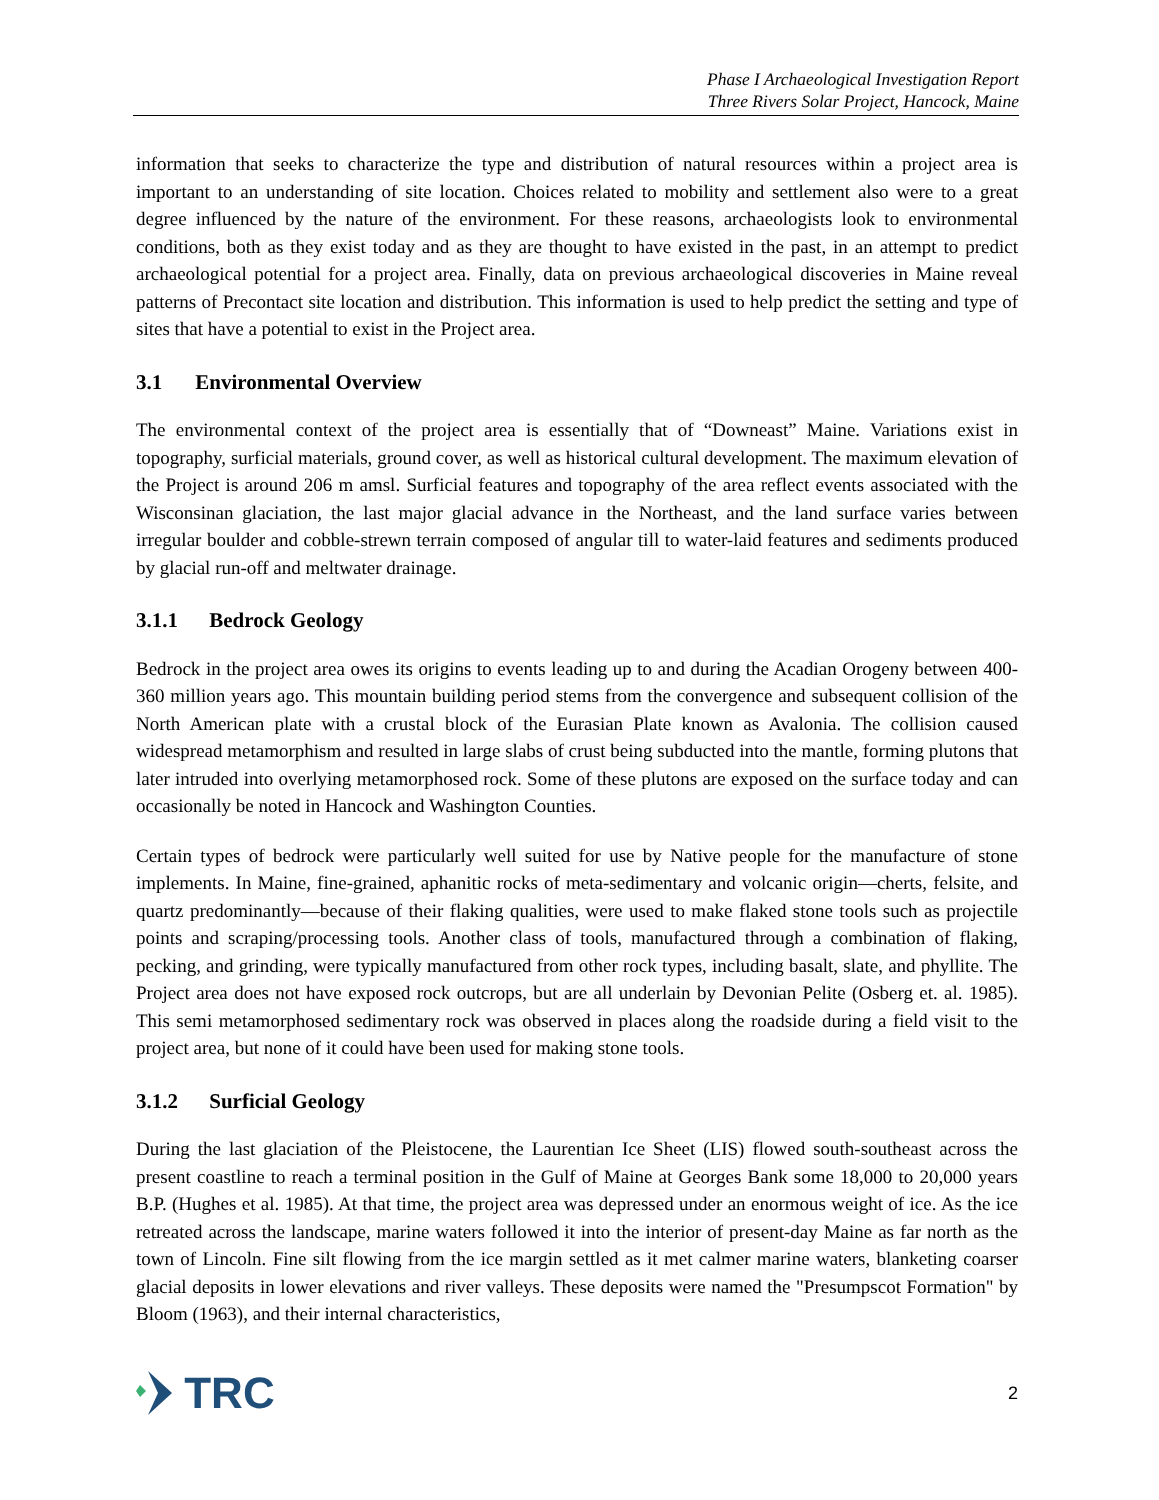Phase I Archaeological Investigation Report
Three Rivers Solar Project, Hancock, Maine
information that seeks to characterize the type and distribution of natural resources within a project area is important to an understanding of site location. Choices related to mobility and settlement also were to a great degree influenced by the nature of the environment. For these reasons, archaeologists look to environmental conditions, both as they exist today and as they are thought to have existed in the past, in an attempt to predict archaeological potential for a project area. Finally, data on previous archaeological discoveries in Maine reveal patterns of Precontact site location and distribution. This information is used to help predict the setting and type of sites that have a potential to exist in the Project area.
3.1 Environmental Overview
The environmental context of the project area is essentially that of “Downeast” Maine. Variations exist in topography, surficial materials, ground cover, as well as historical cultural development. The maximum elevation of the Project is around 206 m amsl. Surficial features and topography of the area reflect events associated with the Wisconsinan glaciation, the last major glacial advance in the Northeast, and the land surface varies between irregular boulder and cobble-strewn terrain composed of angular till to water-laid features and sediments produced by glacial run-off and meltwater drainage.
3.1.1 Bedrock Geology
Bedrock in the project area owes its origins to events leading up to and during the Acadian Orogeny between 400-360 million years ago. This mountain building period stems from the convergence and subsequent collision of the North American plate with a crustal block of the Eurasian Plate known as Avalonia. The collision caused widespread metamorphism and resulted in large slabs of crust being subducted into the mantle, forming plutons that later intruded into overlying metamorphosed rock. Some of these plutons are exposed on the surface today and can occasionally be noted in Hancock and Washington Counties.
Certain types of bedrock were particularly well suited for use by Native people for the manufacture of stone implements. In Maine, fine-grained, aphanitic rocks of meta-sedimentary and volcanic origin—cherts, felsite, and quartz predominantly—because of their flaking qualities, were used to make flaked stone tools such as projectile points and scraping/processing tools. Another class of tools, manufactured through a combination of flaking, pecking, and grinding, were typically manufactured from other rock types, including basalt, slate, and phyllite. The Project area does not have exposed rock outcrops, but are all underlain by Devonian Pelite (Osberg et. al. 1985). This semi metamorphosed sedimentary rock was observed in places along the roadside during a field visit to the project area, but none of it could have been used for making stone tools.
3.1.2 Surficial Geology
During the last glaciation of the Pleistocene, the Laurentian Ice Sheet (LIS) flowed south-southeast across the present coastline to reach a terminal position in the Gulf of Maine at Georges Bank some 18,000 to 20,000 years B.P. (Hughes et al. 1985). At that time, the project area was depressed under an enormous weight of ice. As the ice retreated across the landscape, marine waters followed it into the interior of present-day Maine as far north as the town of Lincoln. Fine silt flowing from the ice margin settled as it met calmer marine waters, blanketing coarser glacial deposits in lower elevations and river valleys. These deposits were named the "Presumpscot Formation" by Bloom (1963), and their internal characteristics,
TRC
2